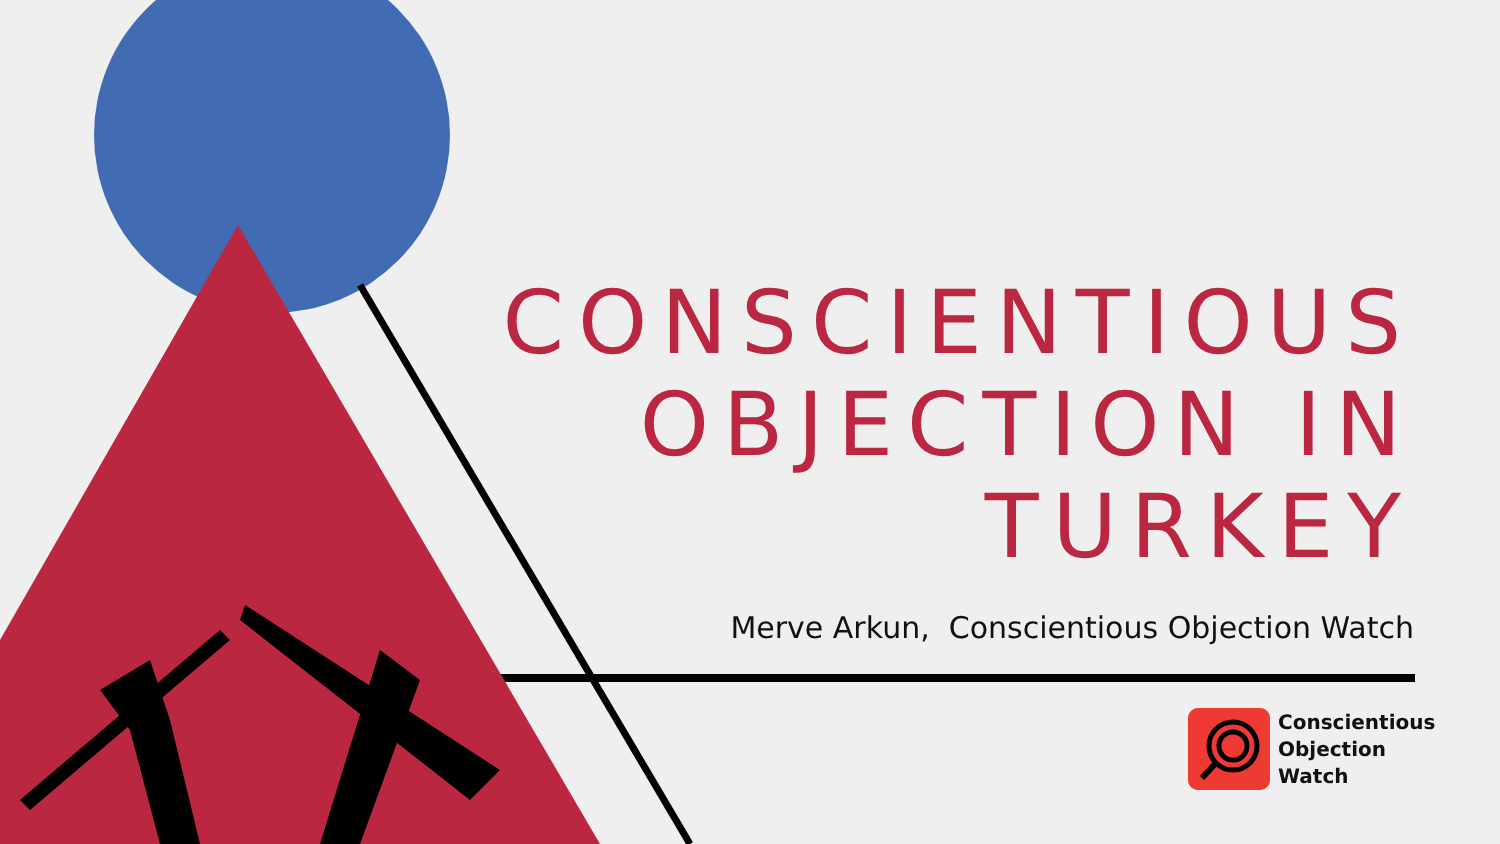CONSCIENTIOUS
OBJECTION IN
TURKEY
Merve Arkun, Conscientious Objection Watch
Conscientious
Objection
Watch